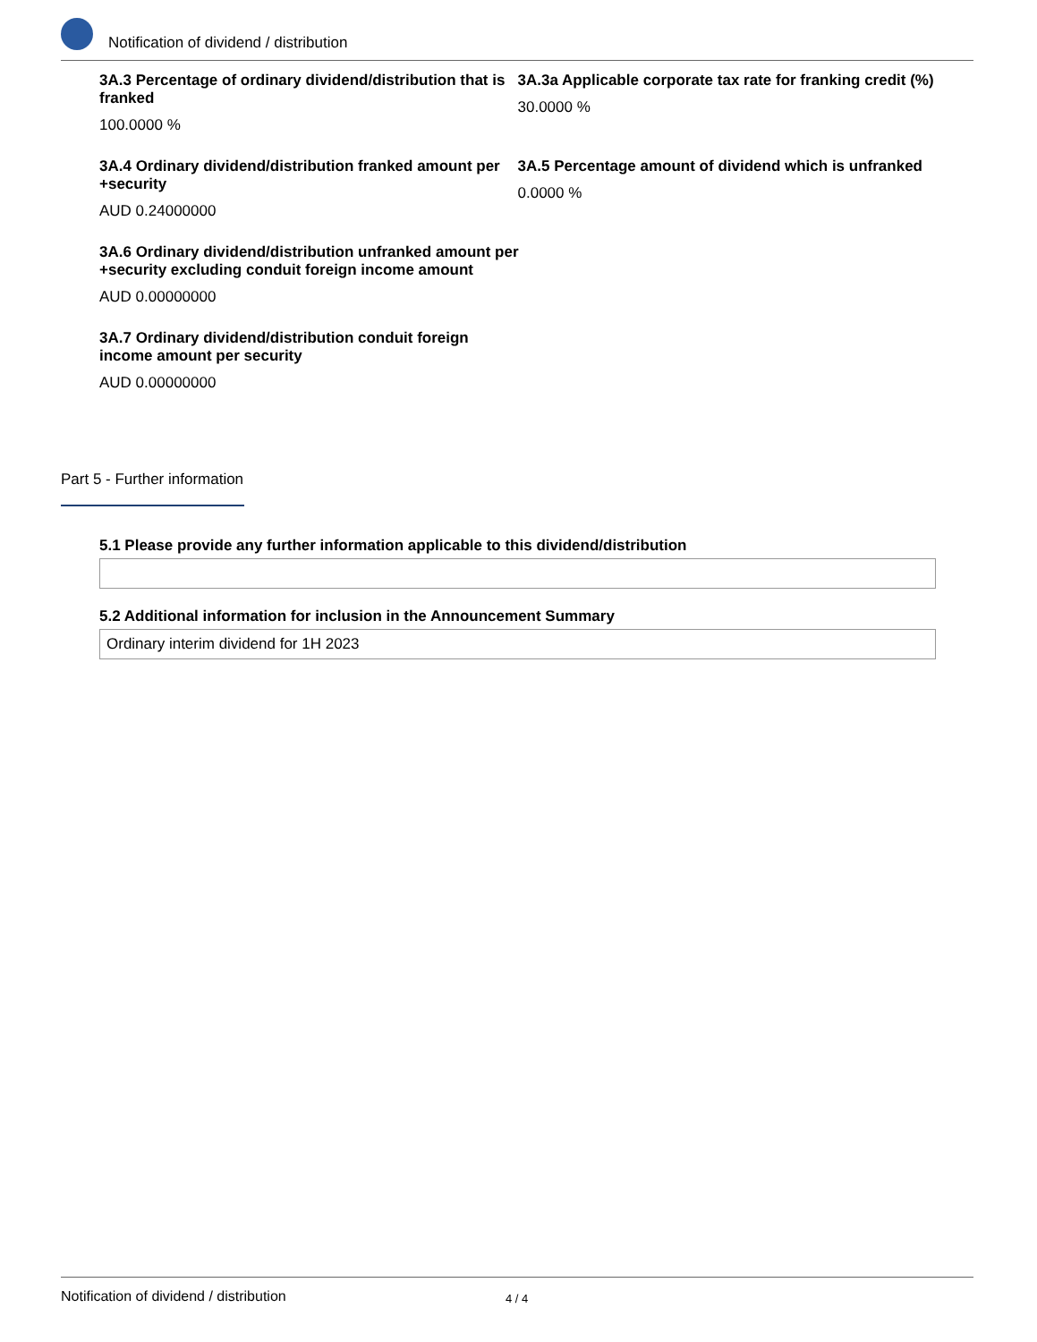Notification of dividend / distribution
3A.3 Percentage of ordinary dividend/distribution that is franked
100.0000 %
3A.3a Applicable corporate tax rate for franking credit (%)
30.0000 %
3A.4 Ordinary dividend/distribution franked amount per +security
AUD 0.24000000
3A.5 Percentage amount of dividend which is unfranked
0.0000 %
3A.6 Ordinary dividend/distribution unfranked amount per +security excluding conduit foreign income amount
AUD 0.00000000
3A.7 Ordinary dividend/distribution conduit foreign income amount per security
AUD 0.00000000
Part 5 - Further information
5.1 Please provide any further information applicable to this dividend/distribution
5.2 Additional information for inclusion in the Announcement Summary
Ordinary interim dividend for 1H 2023
Notification of dividend / distribution 4 / 4